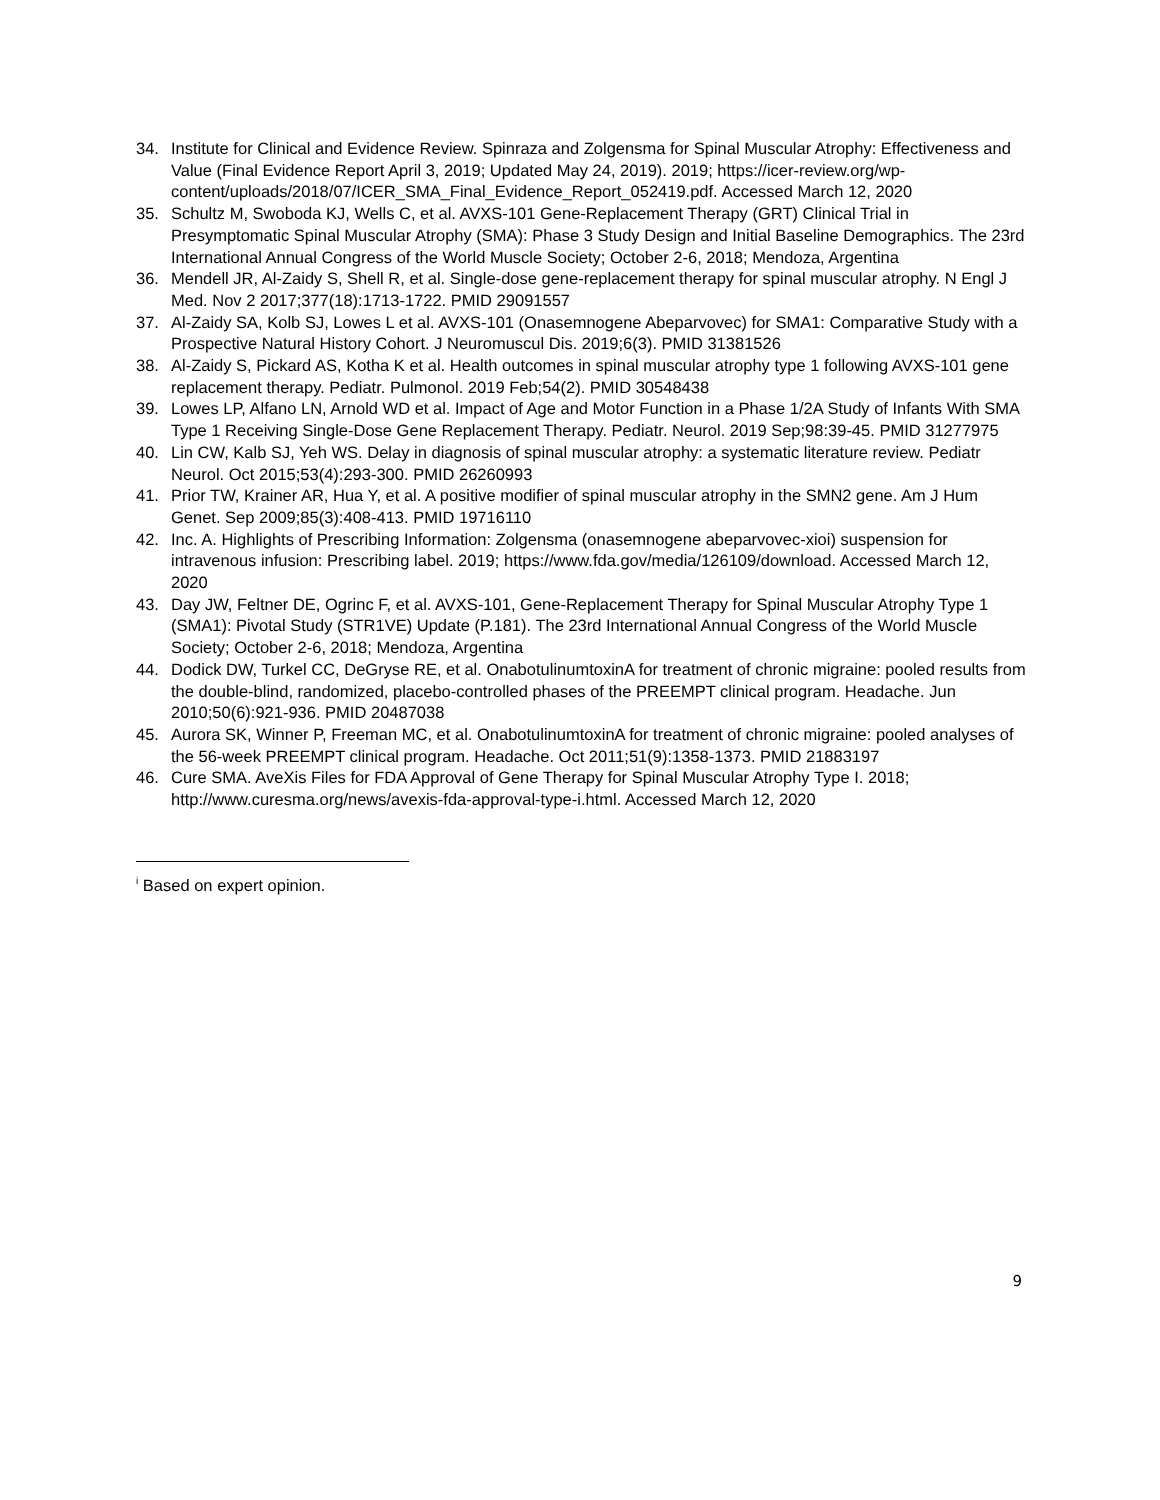34. Institute for Clinical and Evidence Review. Spinraza and Zolgensma for Spinal Muscular Atrophy: Effectiveness and Value (Final Evidence Report April 3, 2019; Updated May 24, 2019). 2019; https://icer-review.org/wp-content/uploads/2018/07/ICER_SMA_Final_Evidence_Report_052419.pdf. Accessed March 12, 2020
35. Schultz M, Swoboda KJ, Wells C, et al. AVXS-101 Gene-Replacement Therapy (GRT) Clinical Trial in Presymptomatic Spinal Muscular Atrophy (SMA): Phase 3 Study Design and Initial Baseline Demographics. The 23rd International Annual Congress of the World Muscle Society; October 2-6, 2018; Mendoza, Argentina
36. Mendell JR, Al-Zaidy S, Shell R, et al. Single-dose gene-replacement therapy for spinal muscular atrophy. N Engl J Med. Nov 2 2017;377(18):1713-1722. PMID 29091557
37. Al-Zaidy SA, Kolb SJ, Lowes L et al. AVXS-101 (Onasemnogene Abeparvovec) for SMA1: Comparative Study with a Prospective Natural History Cohort. J Neuromuscul Dis. 2019;6(3). PMID 31381526
38. Al-Zaidy S, Pickard AS, Kotha K et al. Health outcomes in spinal muscular atrophy type 1 following AVXS-101 gene replacement therapy. Pediatr. Pulmonol. 2019 Feb;54(2). PMID 30548438
39. Lowes LP, Alfano LN, Arnold WD et al. Impact of Age and Motor Function in a Phase 1/2A Study of Infants With SMA Type 1 Receiving Single-Dose Gene Replacement Therapy. Pediatr. Neurol. 2019 Sep;98:39-45. PMID 31277975
40. Lin CW, Kalb SJ, Yeh WS. Delay in diagnosis of spinal muscular atrophy: a systematic literature review. Pediatr Neurol. Oct 2015;53(4):293-300. PMID 26260993
41. Prior TW, Krainer AR, Hua Y, et al. A positive modifier of spinal muscular atrophy in the SMN2 gene. Am J Hum Genet. Sep 2009;85(3):408-413. PMID 19716110
42. Inc. A. Highlights of Prescribing Information: Zolgensma (onasemnogene abeparvovec-xioi) suspension for intravenous infusion: Prescribing label. 2019; https://www.fda.gov/media/126109/download. Accessed March 12, 2020
43. Day JW, Feltner DE, Ogrinc F, et al. AVXS-101, Gene-Replacement Therapy for Spinal Muscular Atrophy Type 1 (SMA1): Pivotal Study (STR1VE) Update (P.181). The 23rd International Annual Congress of the World Muscle Society; October 2-6, 2018; Mendoza, Argentina
44. Dodick DW, Turkel CC, DeGryse RE, et al. OnabotulinumtoxinA for treatment of chronic migraine: pooled results from the double-blind, randomized, placebo-controlled phases of the PREEMPT clinical program. Headache. Jun 2010;50(6):921-936. PMID 20487038
45. Aurora SK, Winner P, Freeman MC, et al. OnabotulinumtoxinA for treatment of chronic migraine: pooled analyses of the 56-week PREEMPT clinical program. Headache. Oct 2011;51(9):1358-1373. PMID 21883197
46. Cure SMA. AveXis Files for FDA Approval of Gene Therapy for Spinal Muscular Atrophy Type I. 2018; http://www.curesma.org/news/avexis-fda-approval-type-i.html. Accessed March 12, 2020
<sup>i</sup> Based on expert opinion.
9